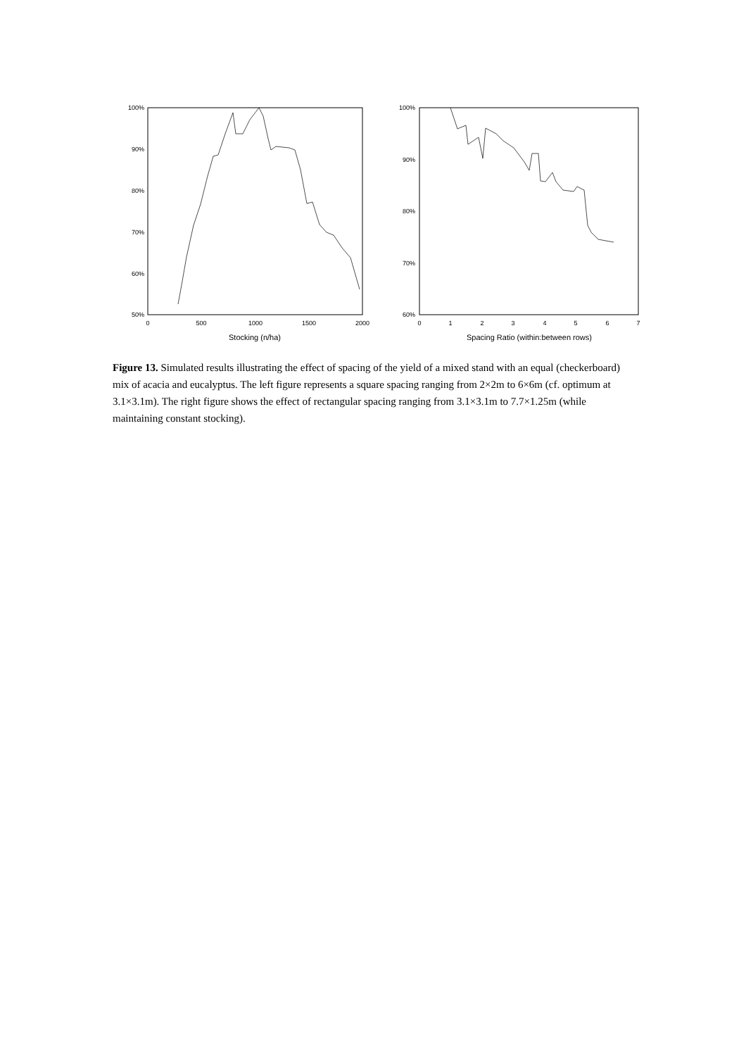100%
90%
80%
70%
60%
50%
100%
90%
80%
70%
60%
0
500
1000
1500
2000
0
1
2
3
4
5
6
7
Stocking (n/ha)
Spacing Ratio (within:between rows)
Figure 13. Simulated results illustrating the effect of spacing of the yield of a mixed stand with an equal (checkerboard) mix of acacia and eucalyptus. The left figure represents a square spacing ranging from 2×2m to 6×6m (cf. optimum at 3.1×3.1m). The right figure shows the effect of rectangular spacing ranging from 3.1×3.1m to 7.7×1.25m (while maintaining constant stocking).